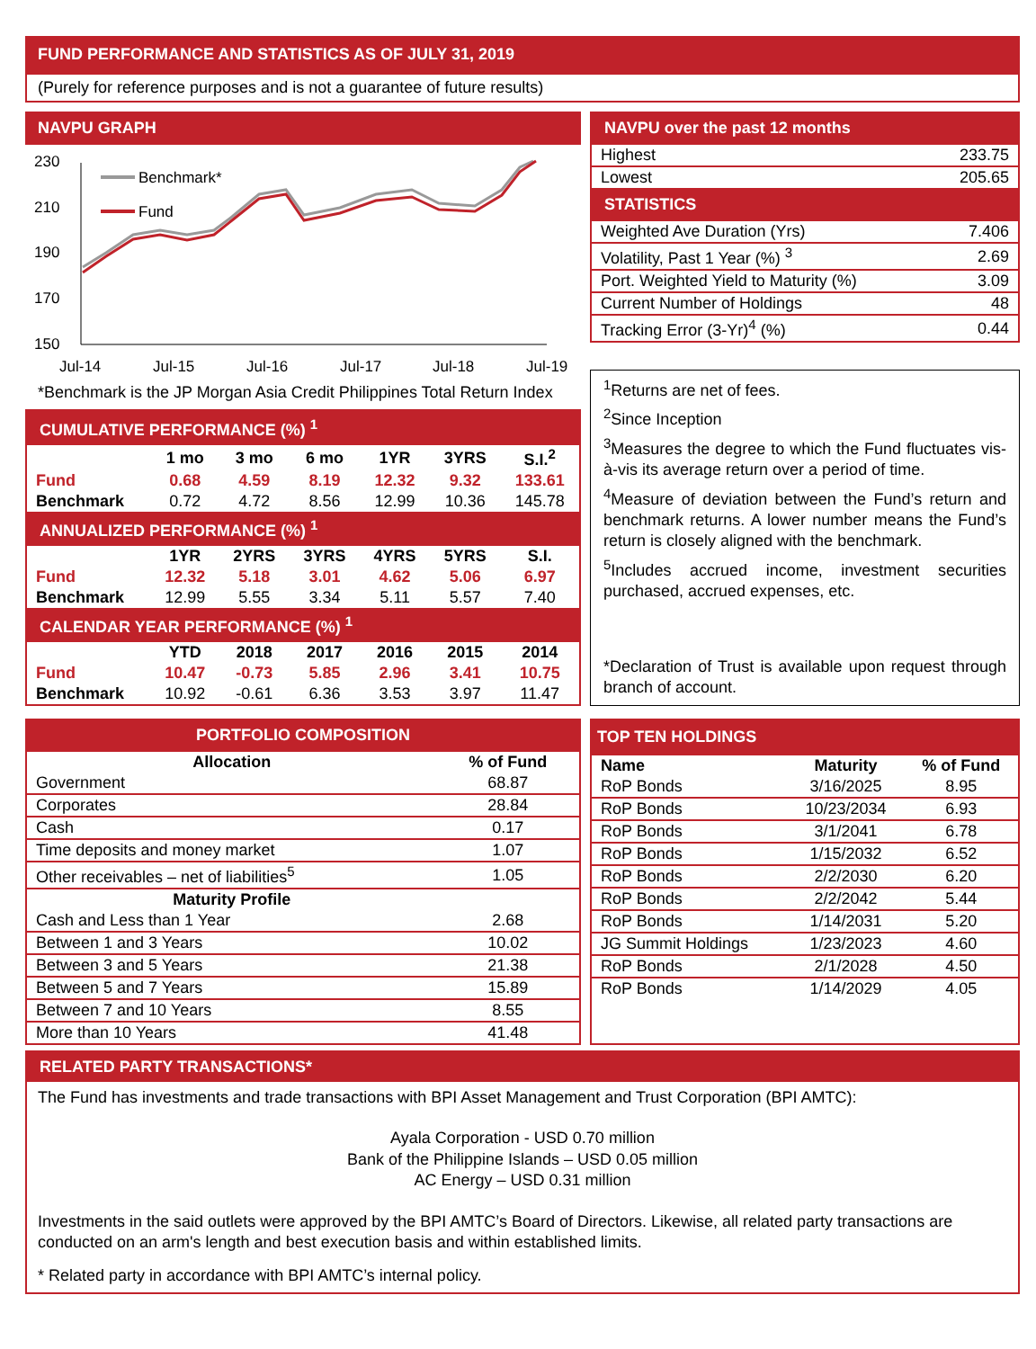FUND PERFORMANCE AND STATISTICS AS OF JULY 31, 2019
(Purely for reference purposes and is not a guarantee of future results)
NAVPU GRAPH
230
210
190
170
150
Jul-14
Jul-15
Jul-16
Jul-17
Jul-18
Jul-19
Benchmark*
Fund
*Benchmark is the JP Morgan Asia Credit Philippines Total Return Index
| CUMULATIVE PERFORMANCE (%) <sup>1</sup> | | | | | | |
| | 1 mo | 3 mo | 6 mo | 1YR | 3YRS | S.I.<sup>2</sup> |
| Fund | 0.68 | 4.59 | 8.19 | 12.32 | 9.32 | 133.61 |
| Benchmark | 0.72 | 4.72 | 8.56 | 12.99 | 10.36 | 145.78 |
| ANNUALIZED PERFORMANCE (%) <sup>1</sup> | | | | | | |
| | 1YR | 2YRS | 3YRS | 4YRS | 5YRS | S.I. |
| Fund | 12.32 | 5.18 | 3.01 | 4.62 | 5.06 | 6.97 |
| Benchmark | 12.99 | 5.55 | 3.34 | 5.11 | 5.57 | 7.40 |
| CALENDAR YEAR PERFORMANCE (%) <sup>1</sup> | | | | | | |
| | YTD | 2018 | 2017 | 2016 | 2015 | 2014 |
| Fund | 10.47 | -0.73 | 5.85 | 2.96 | 3.41 | 10.75 |
| Benchmark | 10.92 | -0.61 | 6.36 | 3.53 | 3.97 | 11.47 |
| NAVPU over the past 12 months | |
| Highest | 233.75 |
| Lowest | 205.65 |
| STATISTICS | |
| Weighted Ave Duration (Yrs) | 7.406 |
| Volatility, Past 1 Year (%) <sup>3</sup> | 2.69 |
| Port. Weighted Yield to Maturity (%) | 3.09 |
| Current Number of Holdings | 48 |
| Tracking Error (3-Yr)<sup>4</sup> (%) | 0.44 |
<sup>1</sup> Returns are net of fees.
<sup>2</sup> Since Inception
<sup>3</sup> Measures the degree to which the Fund fluctuates vis-à-vis its average return over a period of time.
<sup>4</sup> Measure of deviation between the Fund’s return and benchmark returns. A lower number means the Fund’s return is closely aligned with the benchmark.
<sup>5</sup> Includes accrued income, investment securities purchased, accrued expenses, etc.
*Declaration of Trust is available upon request through branch of account.
| PORTFOLIO COMPOSITION | |
| Allocation | % of Fund |
| Government | 68.87 |
| Corporates | 28.84 |
| Cash | 0.17 |
| Time deposits and money market | 1.07 |
| Other receivables – net of liabilities<sup>5</sup> | 1.05 |
| Maturity Profile | |
| Cash and Less than 1 Year | 2.68 |
| Between 1 and 3 Years | 10.02 |
| Between 3 and 5 Years | 21.38 |
| Between 5 and 7 Years | 15.89 |
| Between 7 and 10 Years | 8.55 |
| More than 10 Years | 41.48 |
| TOP TEN HOLDINGS | | |
| Name | Maturity | % of Fund |
| RoP Bonds | 3/16/2025 | 8.95 |
| RoP Bonds | 10/23/2034 | 6.93 |
| RoP Bonds | 3/1/2041 | 6.78 |
| RoP Bonds | 1/15/2032 | 6.52 |
| RoP Bonds | 2/2/2030 | 6.20 |
| RoP Bonds | 2/2/2042 | 5.44 |
| RoP Bonds | 1/14/2031 | 5.20 |
| JG Summit Holdings | 1/23/2023 | 4.60 |
| RoP Bonds | 2/1/2028 | 4.50 |
| RoP Bonds | 1/14/2029 | 4.05 |
RELATED PARTY TRANSACTIONS*
The Fund has investments and trade transactions with BPI Asset Management and Trust Corporation (BPI AMTC):
Ayala Corporation - USD 0.70 million
Bank of the Philippine Islands – USD 0.05 million
AC Energy – USD 0.31 million
Investments in the said outlets were approved by the BPI AMTC’s Board of Directors. Likewise, all related party transactions are conducted on an arm's length and best execution basis and within established limits.
* Related party in accordance with BPI AMTC’s internal policy.